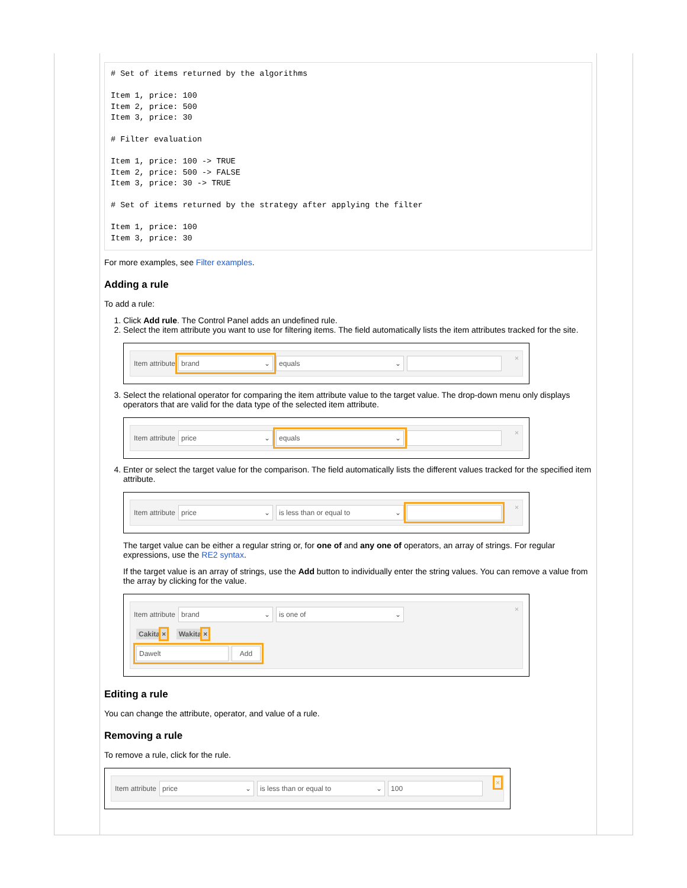# Set of items returned by the algorithms

Item 1, price: 100
Item 2, price: 500
Item 3, price: 30

# Filter evaluation

Item 1, price: 100 -> TRUE
Item 2, price: 500 -> FALSE
Item 3, price: 30 -> TRUE

# Set of items returned by the strategy after applying the filter

Item 1, price: 100
Item 3, price: 30
For more examples, see Filter examples.
Adding a rule
To add a rule:
1. Click Add rule. The Control Panel adds an undefined rule.
2. Select the item attribute you want to use for filtering items. The field automatically lists the item attributes tracked for the site.
×
Item attribute
brand ⌄ equals ⌄
3. Select the relational operator for comparing the item attribute value to the target value. The drop-down menu only displays operators that are valid for the data type of the selected item attribute.
×
Item attribute
price ⌄ equals ⌄
4. Enter or select the target value for the comparison. The field automatically lists the different values tracked for the specified item attribute.
×
Item attribute
price ⌄ is less than or equal to ⌄
The target value can be either a regular string or, for one of and any one of operators, an array of strings. For regular expressions, use the RE2 syntax.
If the target value is an array of strings, use the Add button to individually enter the string values. You can remove a value from the array by clicking for the value.
×
Item attribute
brand ⌄ is one of ⌄
Cakita × Wakita ×
Dawelt Add
Editing a rule
You can change the attribute, operator, and value of a rule.
Removing a rule
To remove a rule, click for the rule.
×
Item attribute
price ⌄ is less than or equal to ⌄ 100